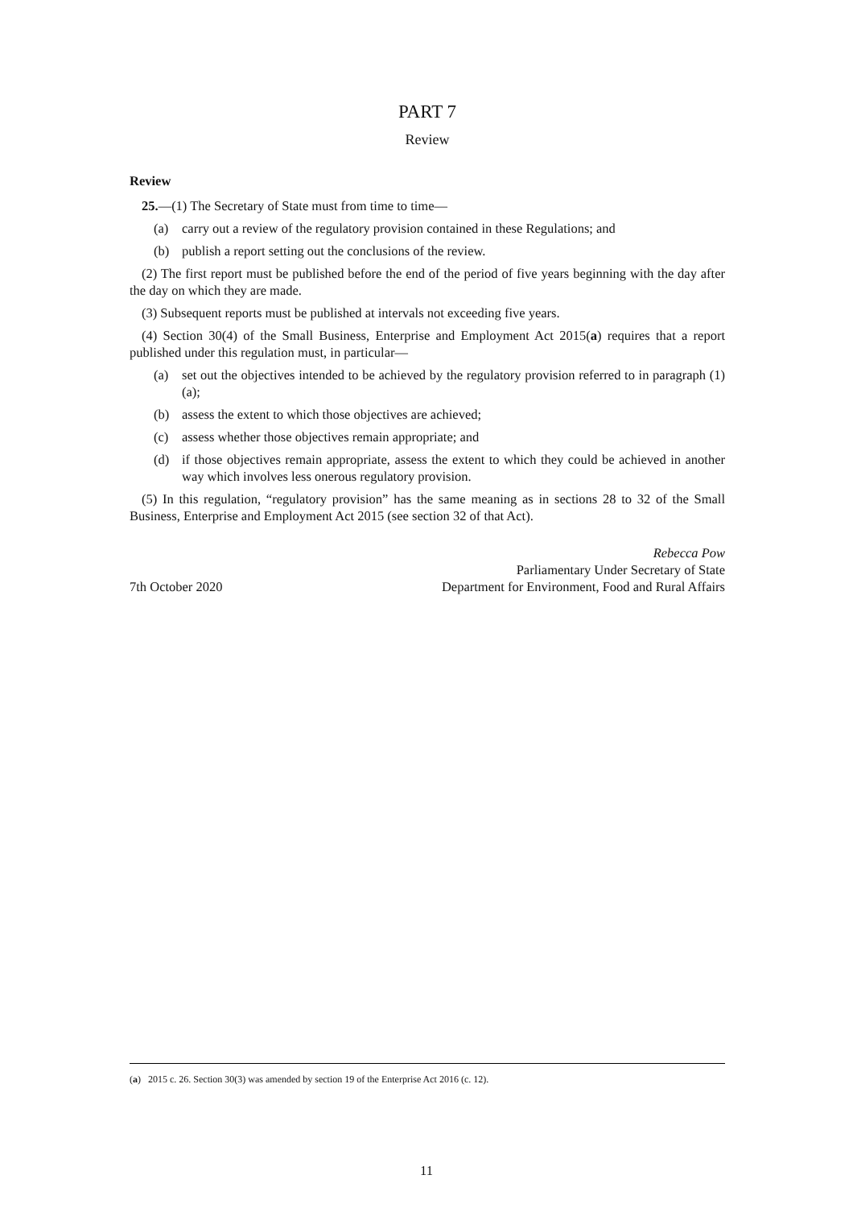PART 7
Review
Review
25.—(1) The Secretary of State must from time to time—
(a) carry out a review of the regulatory provision contained in these Regulations; and
(b) publish a report setting out the conclusions of the review.
(2) The first report must be published before the end of the period of five years beginning with the day after the day on which they are made.
(3) Subsequent reports must be published at intervals not exceeding five years.
(4) Section 30(4) of the Small Business, Enterprise and Employment Act 2015(a) requires that a report published under this regulation must, in particular—
(a) set out the objectives intended to be achieved by the regulatory provision referred to in paragraph (1)(a);
(b) assess the extent to which those objectives are achieved;
(c) assess whether those objectives remain appropriate; and
(d) if those objectives remain appropriate, assess the extent to which they could be achieved in another way which involves less onerous regulatory provision.
(5) In this regulation, “regulatory provision” has the same meaning as in sections 28 to 32 of the Small Business, Enterprise and Employment Act 2015 (see section 32 of that Act).
7th October 2020
Rebecca Pow
Parliamentary Under Secretary of State
Department for Environment, Food and Rural Affairs
(a) 2015 c. 26. Section 30(3) was amended by section 19 of the Enterprise Act 2016 (c. 12).
11